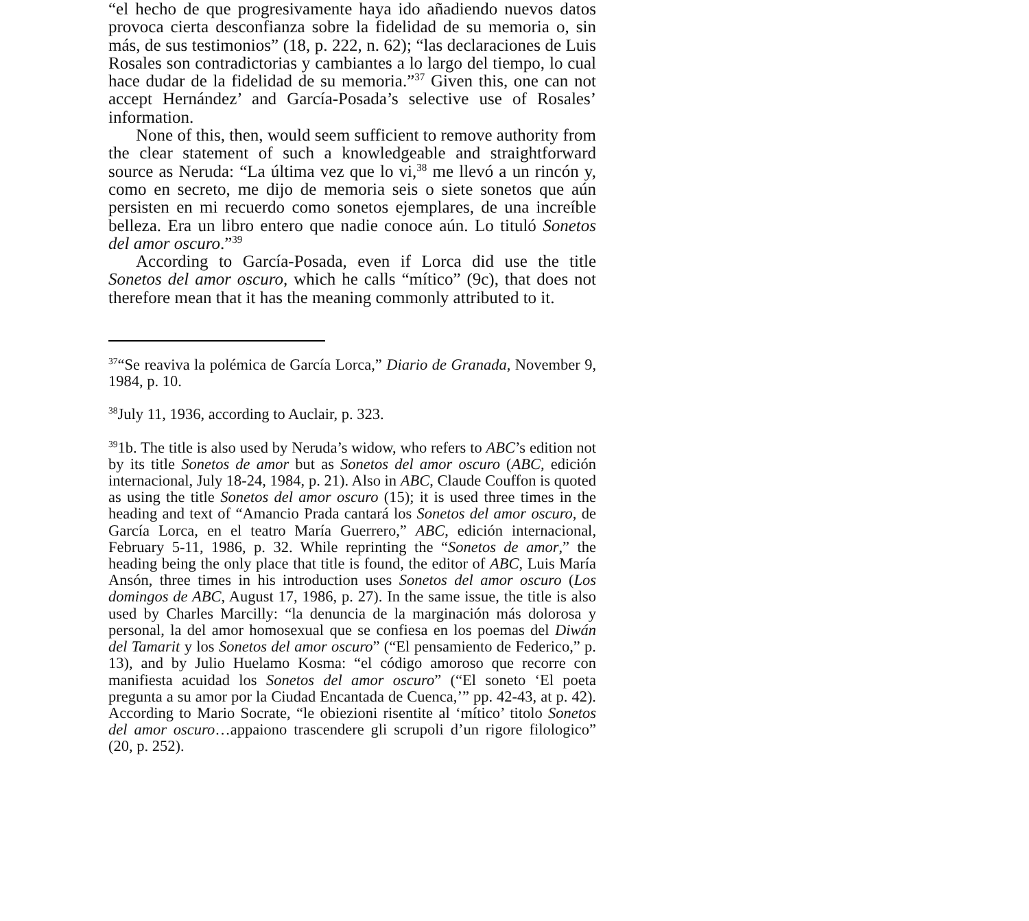“el hecho de que progresivamente haya ido añadiendo nuevos datos provoca cierta desconfianza sobre la fidelidad de su memoria o, sin más, de sus testimonios” (18, p. 222, n. 62); “las declaraciones de Luis Rosales son contradictorias y cambiantes a lo largo del tiempo, lo cual hace dudar de la fidelidad de su memoria.”<sup>37</sup> Given this, one can not accept Hernández’ and García-Posada’s selective use of Rosales’ information.
None of this, then, would seem sufficient to remove authority from the clear statement of such a knowledgeable and straightforward source as Neruda: “La última vez que lo vi,<sup>38</sup> me llevó a un rincón y, como en secreto, me dijo de memoria seis o siete sonetos que aún persisten en mi recuerdo como sonetos ejemplares, de una increíble belleza. Era un libro entero que nadie conoce aún. Lo tituló Sonetos del amor oscuro.”<sup>39</sup>
According to García-Posada, even if Lorca did use the title Sonetos del amor oscuro, which he calls “mítico” (9c), that does not therefore mean that it has the meaning commonly attributed to it.
<sup>37</sup> “Se reaviva la polémica de García Lorca,” Diario de Granada, November 9, 1984, p. 10.
<sup>38</sup> July 11, 1936, according to Auclair, p. 323.
<sup>39</sup> 1b. The title is also used by Neruda’s widow, who refers to ABC’s edition not by its title Sonetos de amor but as Sonetos del amor oscuro (ABC, edición internacional, July 18-24, 1984, p. 21). Also in ABC, Claude Couffon is quoted as using the title Sonetos del amor oscuro (15); it is used three times in the heading and text of “Amancio Prada cantará los Sonetos del amor oscuro, de García Lorca, en el teatro María Guerrero,” ABC, edición internacional, February 5-11, 1986, p. 32. While reprinting the “Sonetos de amor,” the heading being the only place that title is found, the editor of ABC, Luis María Ansón, three times in his introduction uses Sonetos del amor oscuro (Los domingos de ABC, August 17, 1986, p. 27). In the same issue, the title is also used by Charles Marcilly: “la denuncia de la marginación más dolorosa y personal, la del amor homosexual que se confiesa en los poemas del Diwán del Tamarit y los Sonetos del amor oscuro” (“El pensamiento de Federico,” p. 13), and by Julio Huelamo Kosma: “el código amoroso que recorre con manifiesta acuidad los Sonetos del amor oscuro” (“El soneto ‘El poeta pregunta a su amor por la Ciudad Encantada de Cuenca,’” pp. 42-43, at p. 42). According to Mario Socrate, “le obiezioni risentite al ‘mítico’ titolo Sonetos del amor oscuro…appaiono trascendere gli scrupoli d’un rigore filologico” (20, p. 252).